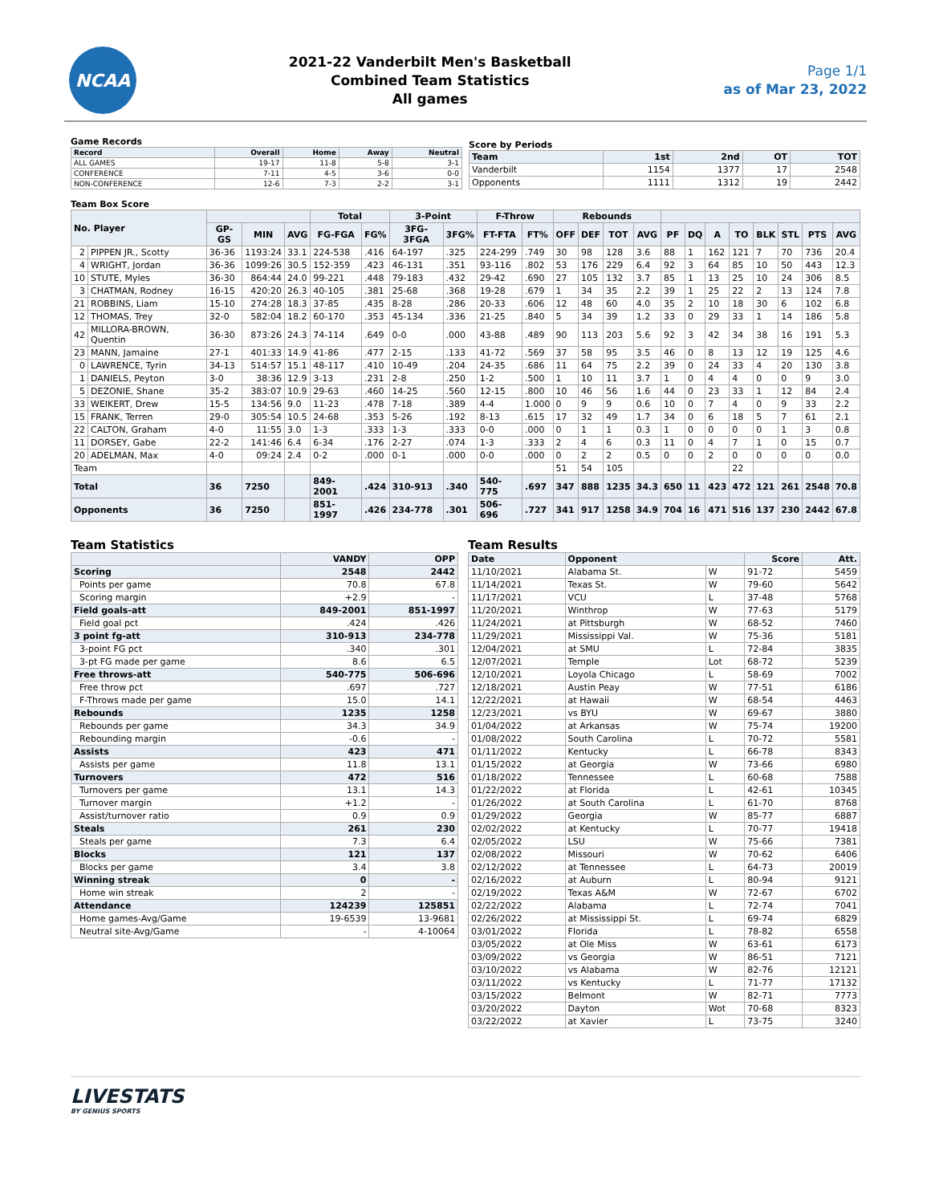NCAA
2021-22 Vanderbilt Men's Basketball
Combined Team Statistics
All games
Page 1/1
as of Mar 23, 2022
Game Records
| Record | Overall | Home | Away | Neutral |
| --- | --- | --- | --- | --- |
| ALL GAMES | 19-17 | 11-8 | 5-8 | 3-1 |
| CONFERENCE | 7-11 | 4-5 | 3-6 | 0-0 |
| NON-CONFERENCE | 12-6 | 7-3 | 2-2 | 3-1 |
Score by Periods
| Team | 1st | 2nd | OT | TOT |
| --- | --- | --- | --- | --- |
| Vanderbilt | 1154 | 1377 | 17 | 2548 |
| Opponents | 1111 | 1312 | 19 | 2442 |
Team Box Score
| No. Player | | | | | Total | | 3-Point | | F-Throw | | Rebounds | | | | | | | | | | | |
| --- | --- | --- | --- | --- | --- | --- | --- | --- | --- | --- | --- | --- | --- | --- | --- | --- | --- | --- | --- | --- | --- | --- |
| | | GP-GS | MIN | AVG | FG-FGA | FG% | 3FG-3FGA | 3FG% | FT-FTA | FT% | OFF | DEF | TOT | AVG | PF | DQ | A | TO | BLK | STL | PTS | AVG |
| 2 | PIPPEN JR., Scotty | 36-36 | 1193:24 | 33.1 | 224-538 | .416 | 64-197 | .325 | 224-299 | .749 | 30 | 98 | 128 | 3.6 | 88 | 1 | 162 | 121 | 7 | 70 | 736 | 20.4 |
| 4 | WRIGHT, Jordan | 36-36 | 1099:26 | 30.5 | 152-359 | .423 | 46-131 | .351 | 93-116 | .802 | 53 | 176 | 229 | 6.4 | 92 | 3 | 64 | 85 | 10 | 50 | 443 | 12.3 |
| 10 | STUTE, Myles | 36-30 | 864:44 | 24.0 | 99-221 | .448 | 79-183 | .432 | 29-42 | .690 | 27 | 105 | 132 | 3.7 | 85 | 1 | 13 | 25 | 10 | 24 | 306 | 8.5 |
| 3 | CHATMAN, Rodney | 16-15 | 420:20 | 26.3 | 40-105 | .381 | 25-68 | .368 | 19-28 | .679 | 1 | 34 | 35 | 2.2 | 39 | 1 | 25 | 22 | 2 | 13 | 124 | 7.8 |
| 21 | ROBBINS, Liam | 15-10 | 274:28 | 18.3 | 37-85 | .435 | 8-28 | .286 | 20-33 | .606 | 12 | 48 | 60 | 4.0 | 35 | 2 | 10 | 18 | 30 | 6 | 102 | 6.8 |
| 12 | THOMAS, Trey | 32-0 | 582:04 | 18.2 | 60-170 | .353 | 45-134 | .336 | 21-25 | .840 | 5 | 34 | 39 | 1.2 | 33 | 0 | 29 | 33 | 1 | 14 | 186 | 5.8 |
| 42 | MILLORA-BROWN, Quentin | 36-30 | 873:26 | 24.3 | 74-114 | .649 | 0-0 | .000 | 43-88 | .489 | 90 | 113 | 203 | 5.6 | 92 | 3 | 42 | 34 | 38 | 16 | 191 | 5.3 |
| 23 | MANN, Jamaine | 27-1 | 401:33 | 14.9 | 41-86 | .477 | 2-15 | .133 | 41-72 | .569 | 37 | 58 | 95 | 3.5 | 46 | 0 | 8 | 13 | 12 | 19 | 125 | 4.6 |
| 0 | LAWRENCE, Tyrin | 34-13 | 514:57 | 15.1 | 48-117 | .410 | 10-49 | .204 | 24-35 | .686 | 11 | 64 | 75 | 2.2 | 39 | 0 | 24 | 33 | 4 | 20 | 130 | 3.8 |
| 1 | DANIELS, Peyton | 3-0 | 38:36 | 12.9 | 3-13 | .231 | 2-8 | .250 | 1-2 | .500 | 1 | 10 | 11 | 3.7 | 1 | 0 | 4 | 4 | 0 | 0 | 9 | 3.0 |
| 5 | DEZONIE, Shane | 35-2 | 383:07 | 10.9 | 29-63 | .460 | 14-25 | .560 | 12-15 | .800 | 10 | 46 | 56 | 1.6 | 44 | 0 | 23 | 33 | 1 | 12 | 84 | 2.4 |
| 33 | WEIKERT, Drew | 15-5 | 134:56 | 9.0 | 11-23 | .478 | 7-18 | .389 | 4-4 | 1.000 | 0 | 9 | 9 | 0.6 | 10 | 0 | 7 | 4 | 0 | 9 | 33 | 2.2 |
| 15 | FRANK, Terren | 29-0 | 305:54 | 10.5 | 24-68 | .353 | 5-26 | .192 | 8-13 | .615 | 17 | 32 | 49 | 1.7 | 34 | 0 | 6 | 18 | 5 | 7 | 61 | 2.1 |
| 22 | CALTON, Graham | 4-0 | 11:55 | 3.0 | 1-3 | .333 | 1-3 | .333 | 0-0 | .000 | 0 | 1 | 1 | 0.3 | 1 | 0 | 0 | 0 | 0 | 1 | 3 | 0.8 |
| 11 | DORSEY, Gabe | 22-2 | 141:46 | 6.4 | 6-34 | .176 | 2-27 | .074 | 1-3 | .333 | 2 | 4 | 6 | 0.3 | 11 | 0 | 4 | 7 | 1 | 0 | 15 | 0.7 |
| 20 | ADELMAN, Max | 4-0 | 09:24 | 2.4 | 0-2 | .000 | 0-1 | .000 | 0-0 | .000 | 0 | 2 | 2 | 0.5 | 0 | 0 | 2 | 0 | 0 | 0 | 0 | 0.0 |
| Team | | | | | | | | | | | 51 | 54 | 105 | | | | | 22 | | | | |
| Total | | 36 | 7250 | | 849-2001 | .424 | 310-913 | .340 | 540-775 | .697 | 347 | 888 | 1235 | 34.3 | 650 | 11 | 423 | 472 | 121 | 261 | 2548 | 70.8 |
| Opponents | | 36 | 7250 | | 851-1997 | .426 | 234-778 | .301 | 506-696 | .727 | 341 | 917 | 1258 | 34.9 | 704 | 16 | 471 | 516 | 137 | 230 | 2442 | 67.8 |
Team Statistics
| | VANDY | OPP |
| --- | --- | --- |
| Scoring | 2548 | 2442 |
| Points per game | 70.8 | 67.8 |
| Scoring margin | +2.9 | - |
| Field goals-att | 849-2001 | 851-1997 |
| Field goal pct | .424 | .426 |
| 3 point fg-att | 310-913 | 234-778 |
| 3-point FG pct | .340 | .301 |
| 3-pt FG made per game | 8.6 | 6.5 |
| Free throws-att | 540-775 | 506-696 |
| Free throw pct | .697 | .727 |
| F-Throws made per game | 15.0 | 14.1 |
| Rebounds | 1235 | 1258 |
| Rebounds per game | 34.3 | 34.9 |
| Rebounding margin | -0.6 | - |
| Assists | 423 | 471 |
| Assists per game | 11.8 | 13.1 |
| Turnovers | 472 | 516 |
| Turnovers per game | 13.1 | 14.3 |
| Turnover margin | +1.2 | - |
| Assist/turnover ratio | 0.9 | 0.9 |
| Steals | 261 | 230 |
| Steals per game | 7.3 | 6.4 |
| Blocks | 121 | 137 |
| Blocks per game | 3.4 | 3.8 |
| Winning streak | 0 | - |
| Home win streak | 2 | - |
| Attendance | 124239 | 125851 |
| Home games-Avg/Game | 19-6539 | 13-9681 |
| Neutral site-Avg/Game | - | 4-10064 |
Team Results
| Date | Opponent | | Score | Att. |
| --- | --- | --- | --- | --- |
| 11/10/2021 | Alabama St. | W | 91-72 | 5459 |
| 11/14/2021 | Texas St. | W | 79-60 | 5642 |
| 11/17/2021 | VCU | L | 37-48 | 5768 |
| 11/20/2021 | Winthrop | W | 77-63 | 5179 |
| 11/24/2021 | at Pittsburgh | W | 68-52 | 7460 |
| 11/29/2021 | Mississippi Val. | W | 75-36 | 5181 |
| 12/04/2021 | at SMU | L | 72-84 | 3835 |
| 12/07/2021 | Temple | Lot | 68-72 | 5239 |
| 12/10/2021 | Loyola Chicago | L | 58-69 | 7002 |
| 12/18/2021 | Austin Peay | W | 77-51 | 6186 |
| 12/22/2021 | at Hawaii | W | 68-54 | 4463 |
| 12/23/2021 | vs BYU | W | 69-67 | 3880 |
| 01/04/2022 | at Arkansas | W | 75-74 | 19200 |
| 01/08/2022 | South Carolina | L | 70-72 | 5581 |
| 01/11/2022 | Kentucky | L | 66-78 | 8343 |
| 01/15/2022 | at Georgia | W | 73-66 | 6980 |
| 01/18/2022 | Tennessee | L | 60-68 | 7588 |
| 01/22/2022 | at Florida | L | 42-61 | 10345 |
| 01/26/2022 | at South Carolina | L | 61-70 | 8768 |
| 01/29/2022 | Georgia | W | 85-77 | 6887 |
| 02/02/2022 | at Kentucky | L | 70-77 | 19418 |
| 02/05/2022 | LSU | W | 75-66 | 7381 |
| 02/08/2022 | Missouri | W | 70-62 | 6406 |
| 02/12/2022 | at Tennessee | L | 64-73 | 20019 |
| 02/16/2022 | at Auburn | L | 80-94 | 9121 |
| 02/19/2022 | Texas A&M | W | 72-67 | 6702 |
| 02/22/2022 | Alabama | L | 72-74 | 7041 |
| 02/26/2022 | at Mississippi St. | L | 69-74 | 6829 |
| 03/01/2022 | Florida | L | 78-82 | 6558 |
| 03/05/2022 | at Ole Miss | W | 63-61 | 6173 |
| 03/09/2022 | vs Georgia | W | 86-51 | 7121 |
| 03/10/2022 | vs Alabama | W | 82-76 | 12121 |
| 03/11/2022 | vs Kentucky | L | 71-77 | 17132 |
| 03/15/2022 | Belmont | W | 82-71 | 7773 |
| 03/20/2022 | Dayton | Wot | 70-68 | 8323 |
| 03/22/2022 | at Xavier | L | 73-75 | 3240 |
LIVESTATS
BY GENIUS SPORTS